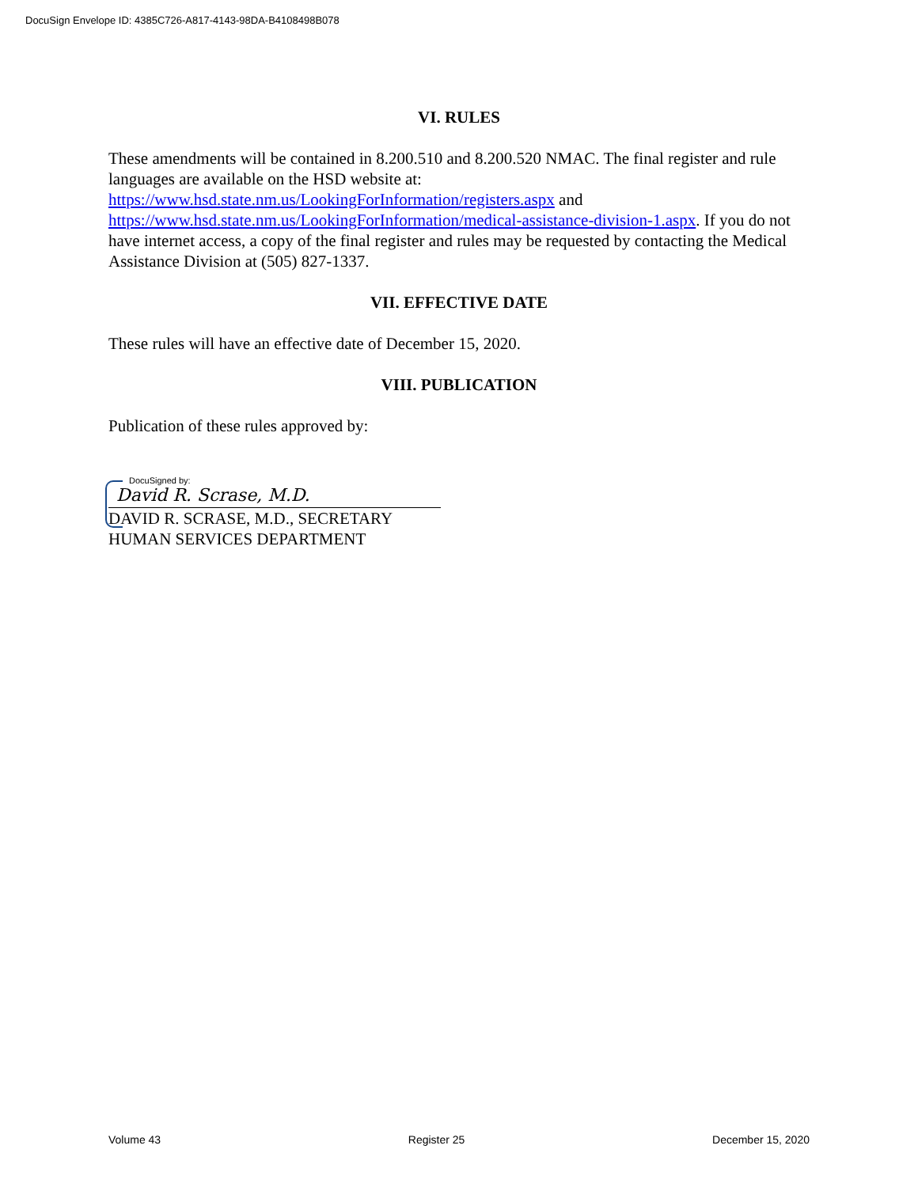DocuSign Envelope ID: 4385C726-A817-4143-98DA-B4108498B078
VI. RULES
These amendments will be contained in 8.200.510 and 8.200.520 NMAC. The final register and rule languages are available on the HSD website at:
https://www.hsd.state.nm.us/LookingForInformation/registers.aspx and
https://www.hsd.state.nm.us/LookingForInformation/medical-assistance-division-1.aspx. If you do not have internet access, a copy of the final register and rules may be requested by contacting the Medical Assistance Division at (505) 827-1337.
VII. EFFECTIVE DATE
These rules will have an effective date of December 15, 2020.
VIII. PUBLICATION
Publication of these rules approved by:
DocuSigned by:
David R. Scrase, M.D.
DAVID R. SCRASE, M.D., SECRETARY
HUMAN SERVICES DEPARTMENT
Volume 43 Register 25 December 15, 2020